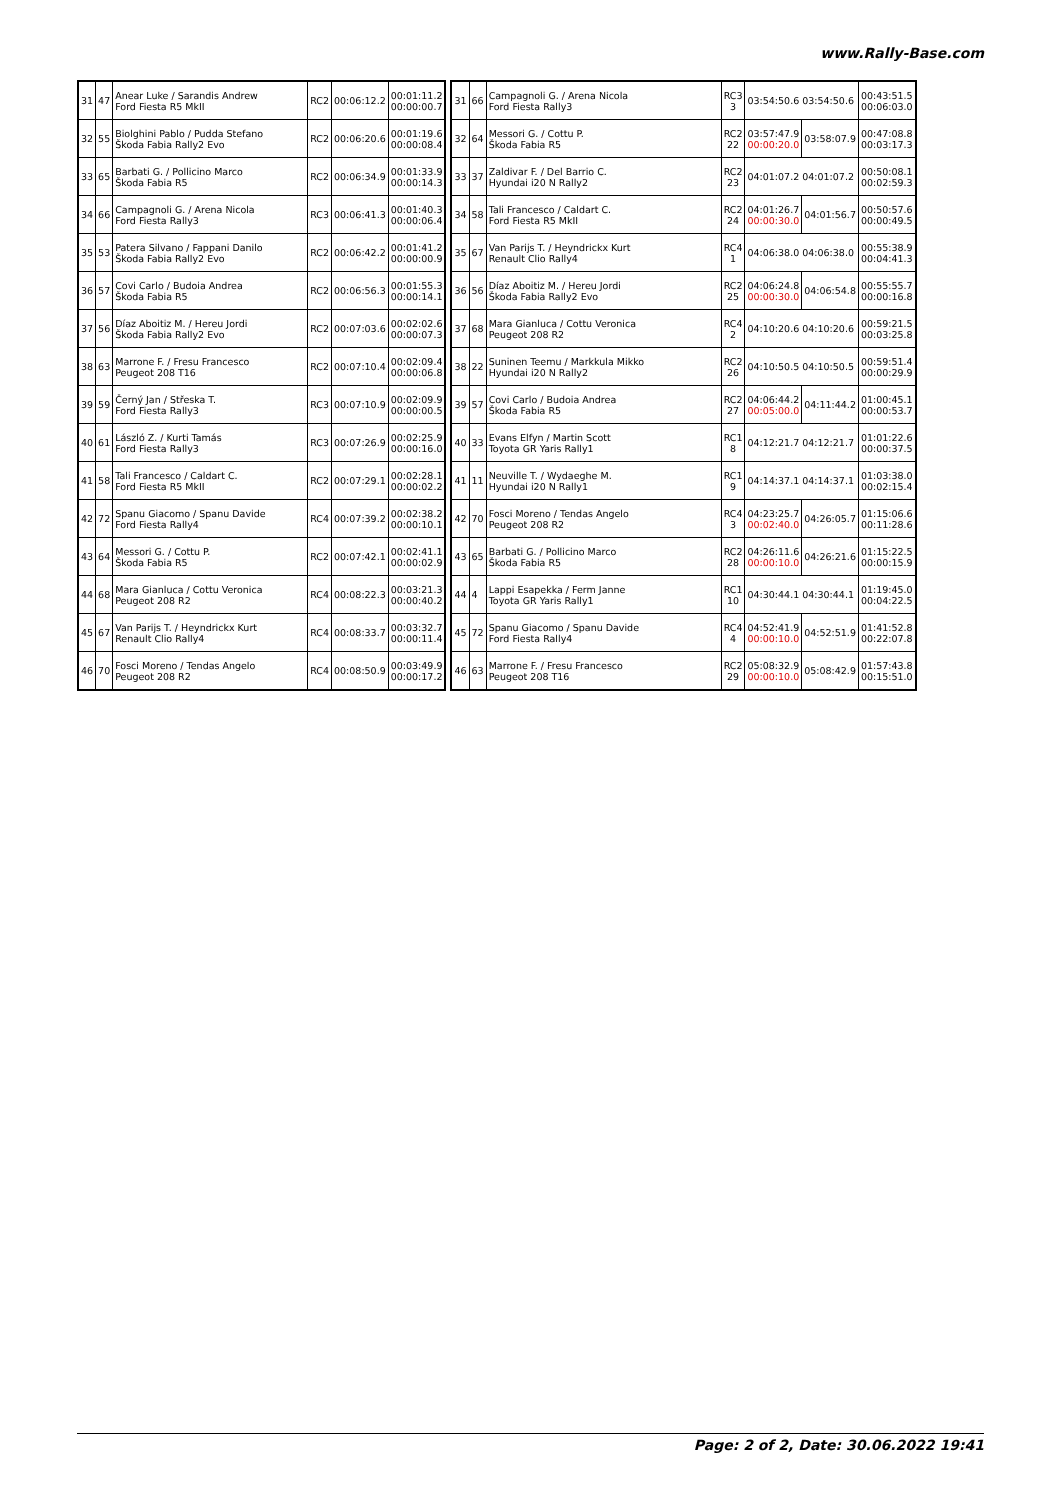www.Rally-Base.com
| 31 | 47 | Anear Luke / Sarandis Andrew Ford Fiesta R5 MkII | RC2 | 00:06:12.2 | 00:01:11.2 00:00:00.7 |
| 32 | 55 | Biolghini Pablo / Pudda Stefano Škoda Fabia Rally2 Evo | RC2 | 00:06:20.6 | 00:01:19.6 00:00:08.4 |
| 33 | 65 | Barbati G. / Pollicino Marco Škoda Fabia R5 | RC2 | 00:06:34.9 | 00:01:33.9 00:00:14.3 |
| 34 | 66 | Campagnoli G. / Arena Nicola Ford Fiesta Rally3 | RC3 | 00:06:41.3 | 00:01:40.3 00:00:06.4 |
| 35 | 53 | Patera Silvano / Fappani Danilo Škoda Fabia Rally2 Evo | RC2 | 00:06:42.2 | 00:01:41.2 00:00:00.9 |
| 36 | 57 | Covi Carlo / Budoia Andrea Škoda Fabia R5 | RC2 | 00:06:56.3 | 00:01:55.3 00:00:14.1 |
| 37 | 56 | Díaz Aboitiz M. / Hereu Jordi Škoda Fabia Rally2 Evo | RC2 | 00:07:03.6 | 00:02:02.6 00:00:07.3 |
| 38 | 63 | Marrone F. / Fresu Francesco Peugeot 208 T16 | RC2 | 00:07:10.4 | 00:02:09.4 00:00:06.8 |
| 39 | 59 | Černý Jan / Střeska T. Ford Fiesta Rally3 | RC3 | 00:07:10.9 | 00:02:09.9 00:00:00.5 |
| 40 | 61 | László Z. / Kurti Tamás Ford Fiesta Rally3 | RC3 | 00:07:26.9 | 00:02:25.9 00:00:16.0 |
| 41 | 58 | Tali Francesco / Caldart C. Ford Fiesta R5 MkII | RC2 | 00:07:29.1 | 00:02:28.1 00:00:02.2 |
| 42 | 72 | Spanu Giacomo / Spanu Davide Ford Fiesta Rally4 | RC4 | 00:07:39.2 | 00:02:38.2 00:00:10.1 |
| 43 | 64 | Messori G. / Cottu P. Škoda Fabia R5 | RC2 | 00:07:42.1 | 00:02:41.1 00:00:02.9 |
| 44 | 68 | Mara Gianluca / Cottu Veronica Peugeot 208 R2 | RC4 | 00:08:22.3 | 00:03:21.3 00:00:40.2 |
| 45 | 67 | Van Parijs T. / Heyndrickx Kurt Renault Clio Rally4 | RC4 | 00:08:33.7 | 00:03:32.7 00:00:11.4 |
| 46 | 70 | Fosci Moreno / Tendas Angelo Peugeot 208 R2 | RC4 | 00:08:50.9 | 00:03:49.9 00:00:17.2 |
| 31 | 66 | Campagnoli G. / Arena Nicola Ford Fiesta Rally3 | RC3 3 | 03:54:50.6 03:54:50.6 | | 00:43:51.5 00:06:03.0 |
| 32 | 64 | Messori G. / Cottu P. Škoda Fabia R5 | RC2 22 | 03:57:47.9 00:00:20.0 | 03:58:07.9 | 00:47:08.8 00:03:17.3 |
| 33 | 37 | Zaldivar F. / Del Barrio C. Hyundai i20 N Rally2 | RC2 23 | 04:01:07.2 04:01:07.2 | | 00:50:08.1 00:02:59.3 |
| 34 | 58 | Tali Francesco / Caldart C. Ford Fiesta R5 MkII | RC2 24 | 04:01:26.7 00:00:30.0 | 04:01:56.7 | 00:50:57.6 00:00:49.5 |
| 35 | 67 | Van Parijs T. / Heyndrickx Kurt Renault Clio Rally4 | RC4 1 | 04:06:38.0 04:06:38.0 | | 00:55:38.9 00:04:41.3 |
| 36 | 56 | Díaz Aboitiz M. / Hereu Jordi Škoda Fabia Rally2 Evo | RC2 25 | 04:06:24.8 00:00:30.0 | 04:06:54.8 | 00:55:55.7 00:00:16.8 |
| 37 | 68 | Mara Gianluca / Cottu Veronica Peugeot 208 R2 | RC4 2 | 04:10:20.6 04:10:20.6 | | 00:59:21.5 00:03:25.8 |
| 38 | 22 | Suninen Teemu / Markkula Mikko Hyundai i20 N Rally2 | RC2 26 | 04:10:50.5 04:10:50.5 | | 00:59:51.4 00:00:29.9 |
| 39 | 57 | Covi Carlo / Budoia Andrea Škoda Fabia R5 | RC2 27 | 04:06:44.2 00:05:00.0 | 04:11:44.2 | 01:00:45.1 00:00:53.7 |
| 40 | 33 | Evans Elfyn / Martin Scott Toyota GR Yaris Rally1 | RC1 8 | 04:12:21.7 04:12:21.7 | | 01:01:22.6 00:00:37.5 |
| 41 | 11 | Neuville T. / Wydaeghe M. Hyundai i20 N Rally1 | RC1 9 | 04:14:37.1 04:14:37.1 | | 01:03:38.0 00:02:15.4 |
| 42 | 70 | Fosci Moreno / Tendas Angelo Peugeot 208 R2 | RC4 3 | 04:23:25.7 00:02:40.0 | 04:26:05.7 | 01:15:06.6 00:11:28.6 |
| 43 | 65 | Barbati G. / Pollicino Marco Škoda Fabia R5 | RC2 28 | 04:26:11.6 00:00:10.0 | 04:26:21.6 | 01:15:22.5 00:00:15.9 |
| 44 | 4 | Lappi Esapekka / Ferm Janne Toyota GR Yaris Rally1 | RC1 10 | 04:30:44.1 04:30:44.1 | | 01:19:45.0 00:04:22.5 |
| 45 | 72 | Spanu Giacomo / Spanu Davide Ford Fiesta Rally4 | RC4 4 | 04:52:41.9 00:00:10.0 | 04:52:51.9 | 01:41:52.8 00:22:07.8 |
| 46 | 63 | Marrone F. / Fresu Francesco Peugeot 208 T16 | RC2 29 | 05:08:32.9 00:00:10.0 | 05:08:42.9 | 01:57:43.8 00:15:51.0 |
Page: 2 of 2, Date: 30.06.2022 19:41